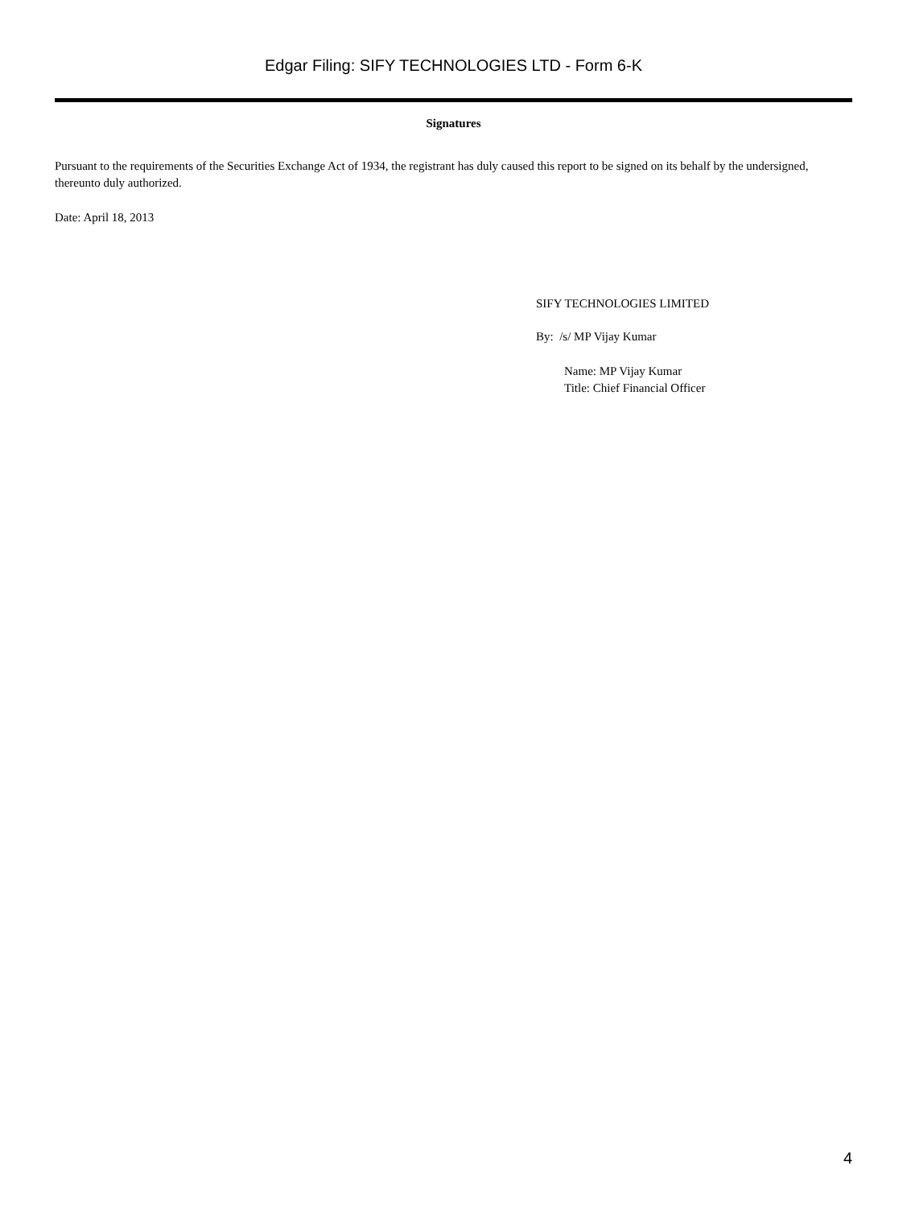Edgar Filing: SIFY TECHNOLOGIES LTD - Form 6-K
Signatures
Pursuant to the requirements of the Securities Exchange Act of 1934, the registrant has duly caused this report to be signed on its behalf by the undersigned, thereunto duly authorized.
Date: April 18, 2013
SIFY TECHNOLOGIES LIMITED
By: /s/ MP Vijay Kumar
Name: MP Vijay Kumar
Title: Chief Financial Officer
4